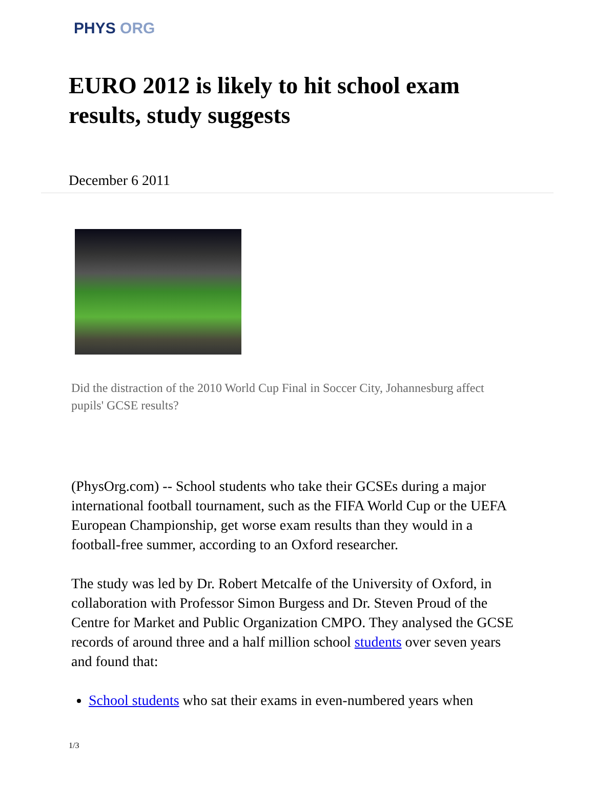PHYS ORG
EURO 2012 is likely to hit school exam results, study suggests
December 6 2011
Did the distraction of the 2010 World Cup Final in Soccer City, Johannesburg affect pupils' GCSE results?
(PhysOrg.com) -- School students who take their GCSEs during a major international football tournament, such as the FIFA World Cup or the UEFA European Championship, get worse exam results than they would in a football-free summer, according to an Oxford researcher.
The study was led by Dr. Robert Metcalfe of the University of Oxford, in collaboration with Professor Simon Burgess and Dr. Steven Proud of the Centre for Market and Public Organization CMPO. They analysed the GCSE records of around three and a half million school students over seven years and found that:
School students who sat their exams in even-numbered years when
1/3